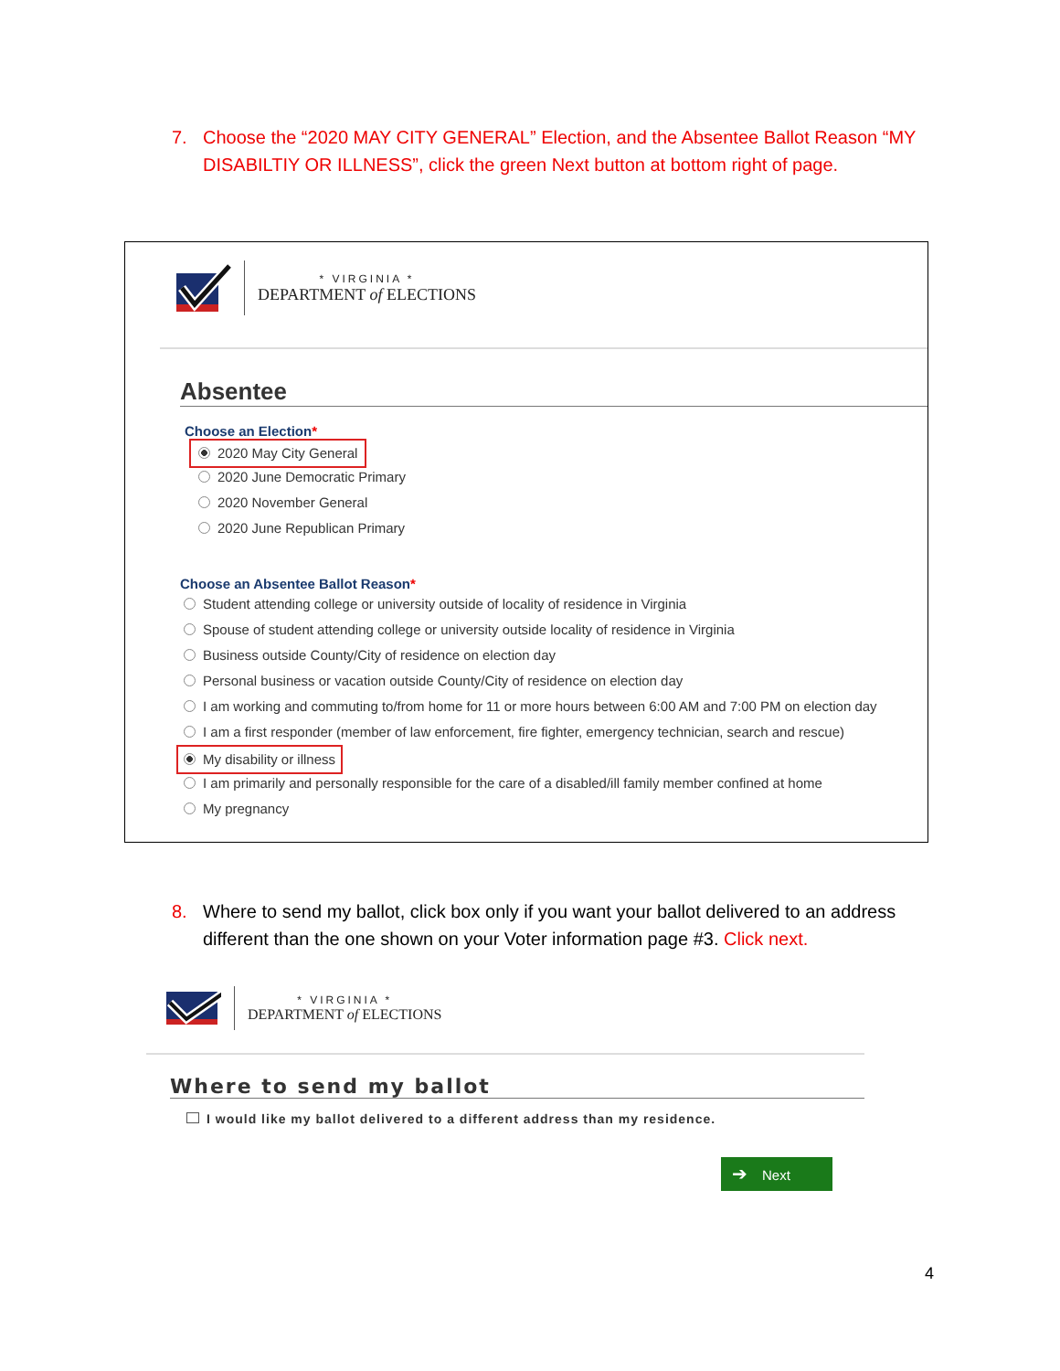7. Choose the “2020 MAY CITY GENERAL” Election, and the Absentee Ballot Reason “MY DISABILTIY OR ILLNESS”, click the green Next button at bottom right of page.
* VIRGINIA *
DEPARTMENT of ELECTIONS
Absentee
Choose an Election*
2020 May City General
2020 June Democratic Primary
2020 November General
2020 June Republican Primary
Choose an Absentee Ballot Reason*
Student attending college or university outside of locality of residence in Virginia
Spouse of student attending college or university outside locality of residence in Virginia
Business outside County/City of residence on election day
Personal business or vacation outside County/City of residence on election day
I am working and commuting to/from home for 11 or more hours between 6:00 AM and 7:00 PM on election day
I am a first responder (member of law enforcement, fire fighter, emergency technician, search and rescue)
My disability or illness
I am primarily and personally responsible for the care of a disabled/ill family member confined at home
My pregnancy
8. Where to send my ballot, click box only if you want your ballot delivered to an address different than the one shown on your Voter information page #3. Click next.
* VIRGINIA *
DEPARTMENT of ELECTIONS
Where to send my ballot
I would like my ballot delivered to a different address than my residence.
➔ Next
4